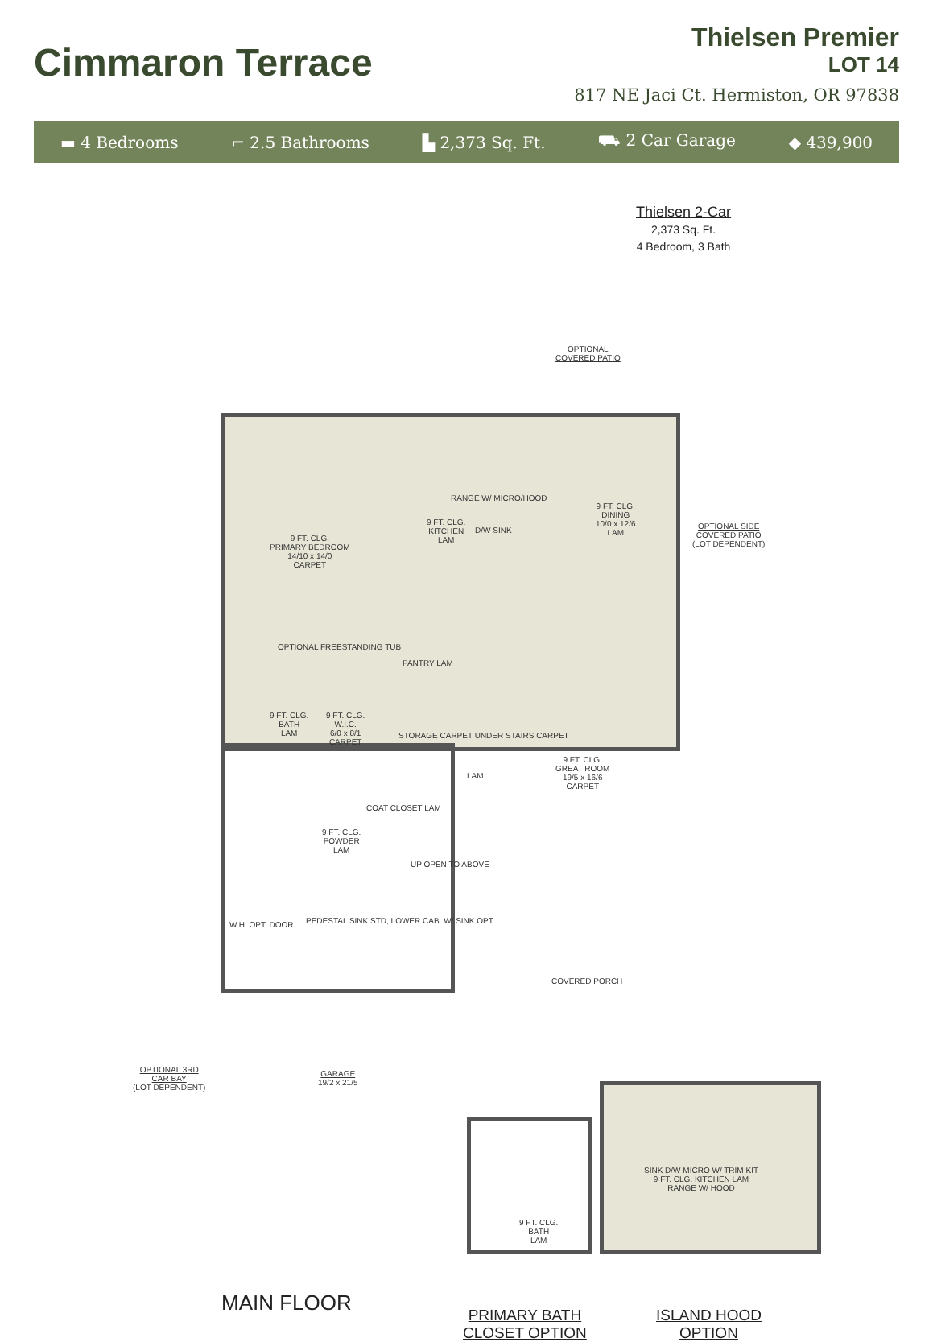Cimmaron Terrace
Thielsen Premier
LOT 14
817 NE Jaci Ct. Hermiston, OR 97838
▬ 4 Bedrooms ⌐ 2.5 Bathrooms ▙ 2,373 Sq. Ft. ⛟ 2 Car Garage ◆ 439,900
Thielsen 2-Car
2,373 Sq. Ft.
4 Bedroom, 3 Bath
OPTIONAL
COVERED PATIO
OPTIONAL SIDE
COVERED PATIO
(LOT DEPENDENT)
RANGE W/ MICRO/HOOD
9 FT. CLG.
KITCHEN
LAM
D/W SINK
9 FT. CLG.
DINING
10/0 x 12/6
LAM
9 FT. CLG.
PRIMARY BEDROOM
14/10 x 14/0
CARPET
OPTIONAL FREESTANDING TUB
9 FT. CLG.
BATH
LAM
9 FT. CLG.
W.I.C.
6/0 x 8/1
CARPET
PANTRY LAM
STORAGE CARPET UNDER STAIRS CARPET
LAM
9 FT. CLG.
GREAT ROOM
19/5 x 16/6
CARPET
9 FT. CLG.
POWDER
LAM
COAT CLOSET LAM
UP OPEN TO ABOVE
PEDESTAL SINK STD, LOWER CAB. W/ SINK OPT.
W.H. OPT. DOOR
COVERED PORCH
OPTIONAL 3RD
CAR BAY
(LOT DEPENDENT)
GARAGE
19/2 x 21/5
MAIN FLOOR
9 FT. CLG.
BATH
LAM
SINK D/W MICRO W/ TRIM KIT
9 FT. CLG. KITCHEN LAM
RANGE W/ HOOD
PRIMARY BATH
CLOSET OPTION
ISLAND HOOD
OPTION